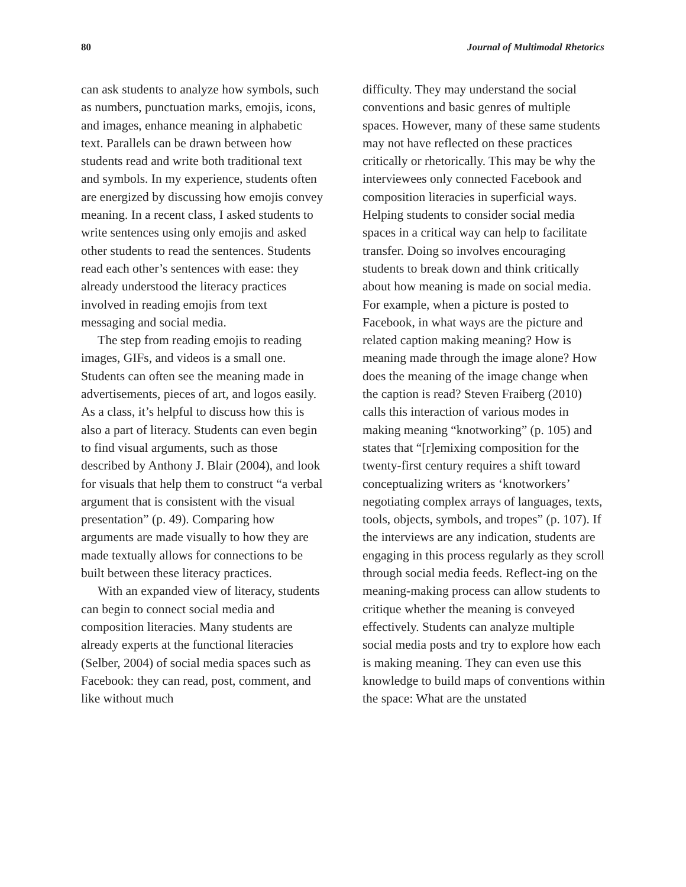80 Journal of Multimodal Rhetorics
can ask students to analyze how symbols, such as numbers, punctuation marks, emojis, icons, and images, enhance meaning in alphabetic text. Parallels can be drawn between how students read and write both traditional text and symbols. In my experience, students often are energized by discussing how emojis convey meaning. In a recent class, I asked students to write sentences using only emojis and asked other students to read the sentences. Students read each other’s sentences with ease: they already understood the literacy practices involved in reading emojis from text messaging and social media.
The step from reading emojis to reading images, GIFs, and videos is a small one. Students can often see the meaning made in advertisements, pieces of art, and logos easily. As a class, it’s helpful to discuss how this is also a part of literacy. Students can even begin to find visual arguments, such as those described by Anthony J. Blair (2004), and look for visuals that help them to construct “a verbal argument that is consistent with the visual presentation” (p. 49). Comparing how arguments are made visually to how they are made textually allows for connections to be built between these literacy practices.
With an expanded view of literacy, students can begin to connect social media and composition literacies. Many students are already experts at the functional literacies (Selber, 2004) of social media spaces such as Facebook: they can read, post, comment, and like without much
difficulty. They may understand the social conventions and basic genres of multiple spaces. However, many of these same students may not have reflected on these practices critically or rhetorically. This may be why the interviewees only connected Facebook and composition literacies in superficial ways. Helping students to consider social media spaces in a critical way can help to facilitate transfer. Doing so involves encouraging students to break down and think critically about how meaning is made on social media. For example, when a picture is posted to Facebook, in what ways are the picture and related caption making meaning? How is meaning made through the image alone? How does the meaning of the image change when the caption is read? Steven Fraiberg (2010) calls this interaction of various modes in making meaning “knotworking” (p. 105) and states that “[r]emixing composition for the twenty-first century requires a shift toward conceptualizing writers as ‘knotworkers’ negotiating complex arrays of languages, texts, tools, objects, symbols, and tropes” (p. 107). If the interviews are any indication, students are engaging in this process regularly as they scroll through social media feeds. Reflect-ing on the meaning-making process can allow students to critique whether the meaning is conveyed effectively. Students can analyze multiple social media posts and try to explore how each is making meaning. They can even use this knowledge to build maps of conventions within the space: What are the unstated